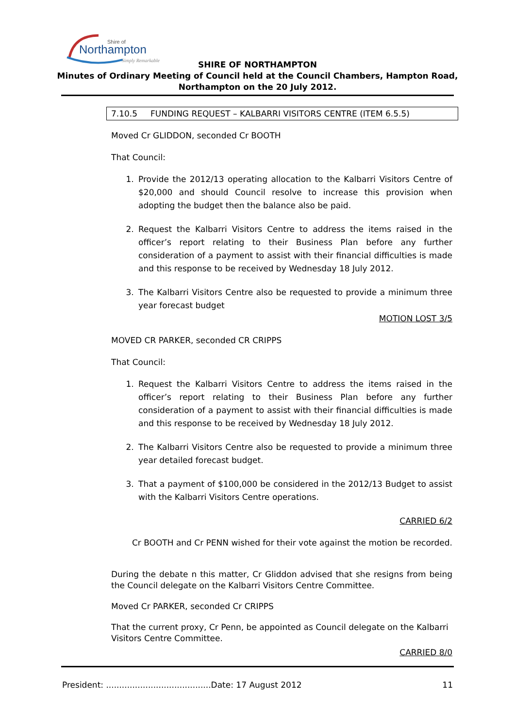Shire of
Northampton
Simply Remarkable
SHIRE OF NORTHAMPTON
Minutes of Ordinary Meeting of Council held at the Council Chambers, Hampton Road,
Northampton on the 20 July 2012.
7.10.5 FUNDING REQUEST – KALBARRI VISITORS CENTRE (ITEM 6.5.5)
Moved Cr GLIDDON, seconded Cr BOOTH
That Council:
1. Provide the 2012/13 operating allocation to the Kalbarri Visitors Centre of $20,000 and should Council resolve to increase this provision when adopting the budget then the balance also be paid.
2. Request the Kalbarri Visitors Centre to address the items raised in the officer’s report relating to their Business Plan before any further consideration of a payment to assist with their financial difficulties is made and this response to be received by Wednesday 18 July 2012.
3. The Kalbarri Visitors Centre also be requested to provide a minimum three year forecast budget
MOTION LOST 3/5
MOVED CR PARKER, seconded CR CRIPPS
That Council:
1. Request the Kalbarri Visitors Centre to address the items raised in the officer’s report relating to their Business Plan before any further consideration of a payment to assist with their financial difficulties is made and this response to be received by Wednesday 18 July 2012.
2. The Kalbarri Visitors Centre also be requested to provide a minimum three year detailed forecast budget.
3. That a payment of $100,000 be considered in the 2012/13 Budget to assist with the Kalbarri Visitors Centre operations.
CARRIED 6/2
Cr BOOTH and Cr PENN wished for their vote against the motion be recorded.
During the debate n this matter, Cr Gliddon advised that she resigns from being the Council delegate on the Kalbarri Visitors Centre Committee.
Moved Cr PARKER, seconded Cr CRIPPS
That the current proxy, Cr Penn, be appointed as Council delegate on the Kalbarri Visitors Centre Committee.
CARRIED 8/0
President: ........................................Date: 17 August 2012 11